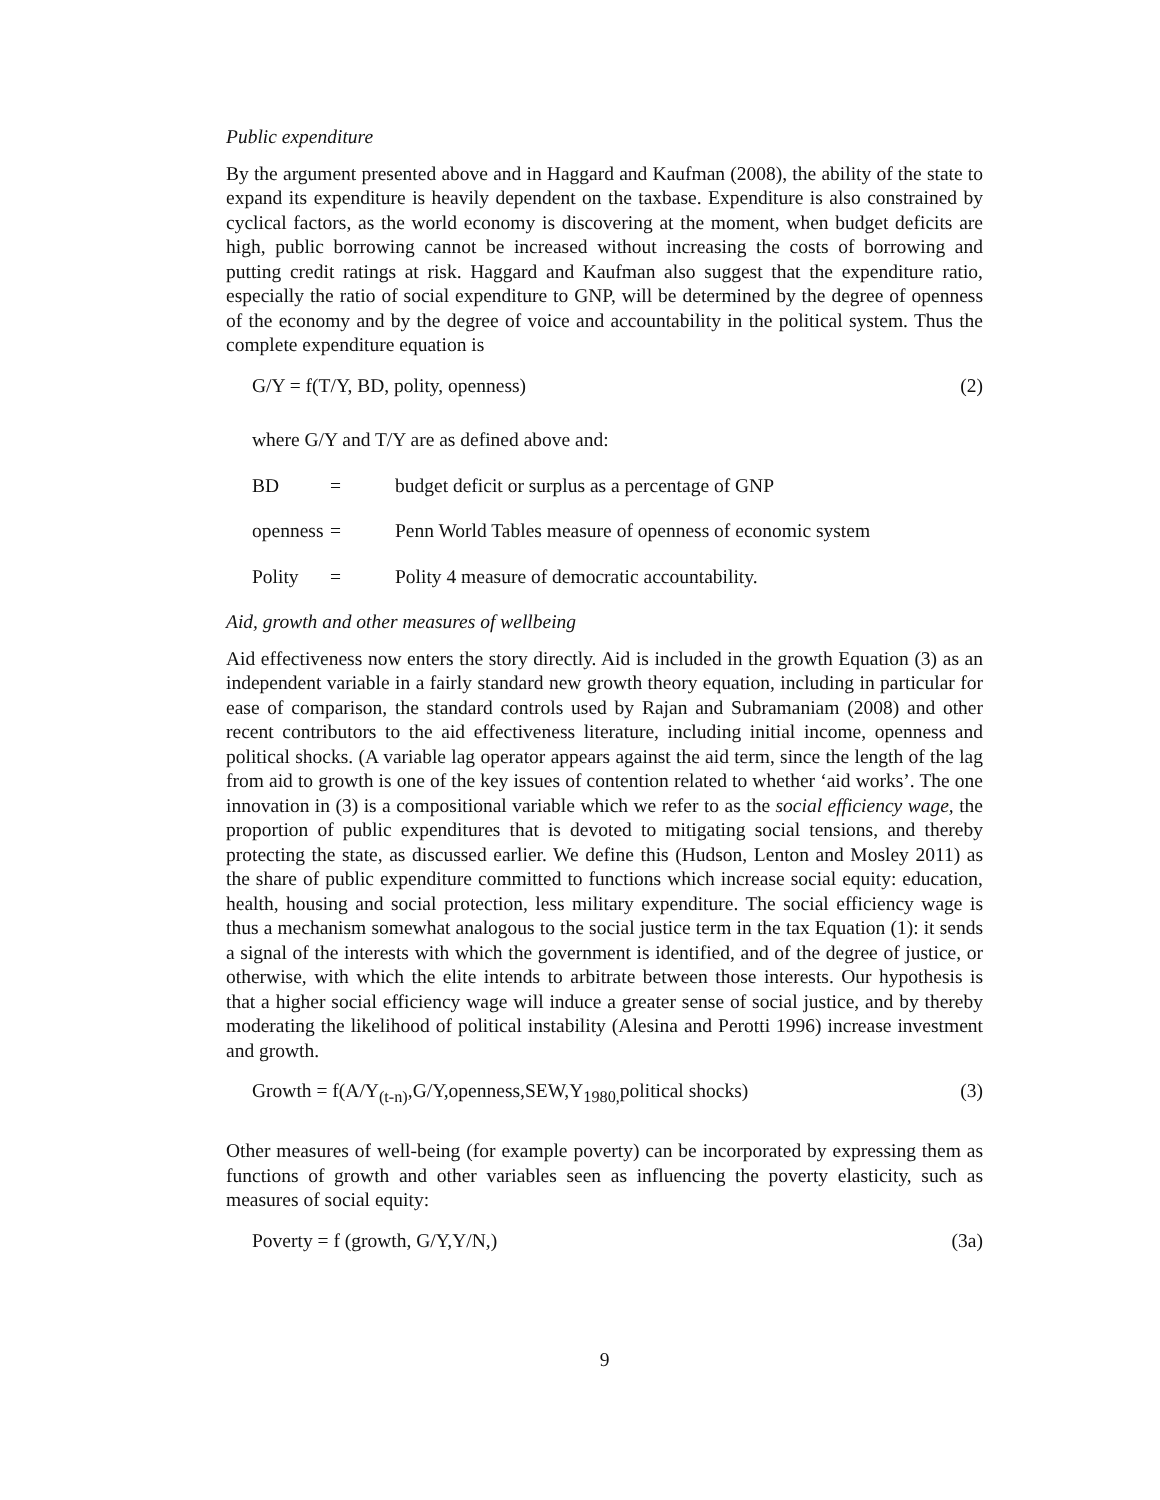Public expenditure
By the argument presented above and in Haggard and Kaufman (2008), the ability of the state to expand its expenditure is heavily dependent on the taxbase. Expenditure is also constrained by cyclical factors, as the world economy is discovering at the moment, when budget deficits are high, public borrowing cannot be increased without increasing the costs of borrowing and putting credit ratings at risk. Haggard and Kaufman also suggest that the expenditure ratio, especially the ratio of social expenditure to GNP, will be determined by the degree of openness of the economy and by the degree of voice and accountability in the political system. Thus the complete expenditure equation is
G/Y = f(T/Y, BD, polity, openness) (2)
where G/Y and T/Y are as defined above and:
BD = budget deficit or surplus as a percentage of GNP
openness = Penn World Tables measure of openness of economic system
Polity = Polity 4 measure of democratic accountability.
Aid, growth and other measures of wellbeing
Aid effectiveness now enters the story directly. Aid is included in the growth Equation (3) as an independent variable in a fairly standard new growth theory equation, including in particular for ease of comparison, the standard controls used by Rajan and Subramaniam (2008) and other recent contributors to the aid effectiveness literature, including initial income, openness and political shocks. (A variable lag operator appears against the aid term, since the length of the lag from aid to growth is one of the key issues of contention related to whether ‘aid works’. The one innovation in (3) is a compositional variable which we refer to as the social efficiency wage, the proportion of public expenditures that is devoted to mitigating social tensions, and thereby protecting the state, as discussed earlier. We define this (Hudson, Lenton and Mosley 2011) as the share of public expenditure committed to functions which increase social equity: education, health, housing and social protection, less military expenditure. The social efficiency wage is thus a mechanism somewhat analogous to the social justice term in the tax Equation (1): it sends a signal of the interests with which the government is identified, and of the degree of justice, or otherwise, with which the elite intends to arbitrate between those interests. Our hypothesis is that a higher social efficiency wage will induce a greater sense of social justice, and by thereby moderating the likelihood of political instability (Alesina and Perotti 1996) increase investment and growth.
Growth = f(A/Y<sub>(t-n)</sub>,G/Y,openness,SEW,Y<sub>1980,</sub>political shocks) (3)
Other measures of well-being (for example poverty) can be incorporated by expressing them as functions of growth and other variables seen as influencing the poverty elasticity, such as measures of social equity:
Poverty = f (growth, G/Y,Y/N,) (3a)
9